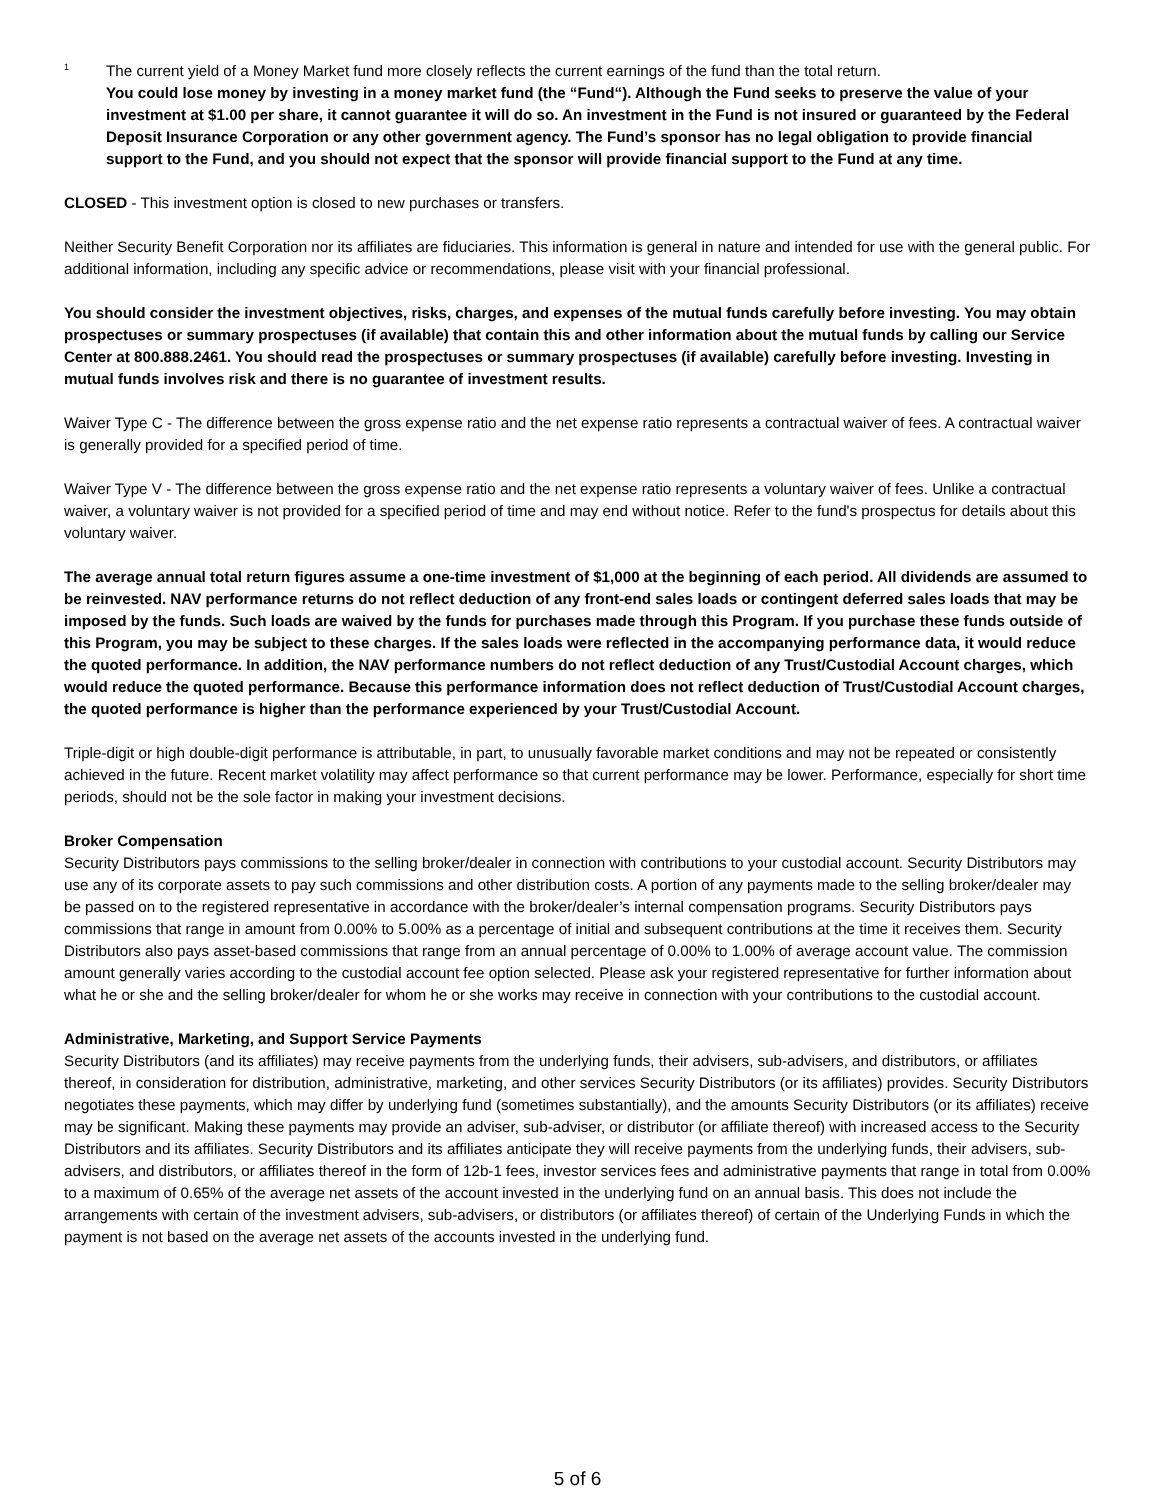<sup>1</sup>
The current yield of a Money Market fund more closely reflects the current earnings of the fund than the total return.
You could lose money by investing in a money market fund (the “Fund“). Although the Fund seeks to preserve the value of your investment at $1.00 per share, it cannot guarantee it will do so. An investment in the Fund is not insured or guaranteed by the Federal Deposit Insurance Corporation or any other government agency. The Fund’s sponsor has no legal obligation to provide financial support to the Fund, and you should not expect that the sponsor will provide financial support to the Fund at any time.
CLOSED - This investment option is closed to new purchases or transfers.
Neither Security Benefit Corporation nor its affiliates are fiduciaries. This information is general in nature and intended for use with the general public. For additional information, including any specific advice or recommendations, please visit with your financial professional.
You should consider the investment objectives, risks, charges, and expenses of the mutual funds carefully before investing. You may obtain prospectuses or summary prospectuses (if available) that contain this and other information about the mutual funds by calling our Service Center at 800.888.2461. You should read the prospectuses or summary prospectuses (if available) carefully before investing. Investing in mutual funds involves risk and there is no guarantee of investment results.
Waiver Type C - The difference between the gross expense ratio and the net expense ratio represents a contractual waiver of fees. A contractual waiver is generally provided for a specified period of time.
Waiver Type V - The difference between the gross expense ratio and the net expense ratio represents a voluntary waiver of fees. Unlike a contractual waiver, a voluntary waiver is not provided for a specified period of time and may end without notice. Refer to the fund's prospectus for details about this voluntary waiver.
The average annual total return figures assume a one-time investment of $1,000 at the beginning of each period. All dividends are assumed to be reinvested. NAV performance returns do not reflect deduction of any front-end sales loads or contingent deferred sales loads that may be imposed by the funds. Such loads are waived by the funds for purchases made through this Program. If you purchase these funds outside of this Program, you may be subject to these charges. If the sales loads were reflected in the accompanying performance data, it would reduce the quoted performance. In addition, the NAV performance numbers do not reflect deduction of any Trust/Custodial Account charges, which would reduce the quoted performance. Because this performance information does not reflect deduction of Trust/Custodial Account charges, the quoted performance is higher than the performance experienced by your Trust/Custodial Account.
Triple-digit or high double-digit performance is attributable, in part, to unusually favorable market conditions and may not be repeated or consistently achieved in the future. Recent market volatility may affect performance so that current performance may be lower. Performance, especially for short time periods, should not be the sole factor in making your investment decisions.
Broker Compensation
Security Distributors pays commissions to the selling broker/dealer in connection with contributions to your custodial account. Security Distributors may use any of its corporate assets to pay such commissions and other distribution costs. A portion of any payments made to the selling broker/dealer may be passed on to the registered representative in accordance with the broker/dealer’s internal compensation programs. Security Distributors pays commissions that range in amount from 0.00% to 5.00% as a percentage of initial and subsequent contributions at the time it receives them. Security Distributors also pays asset-based commissions that range from an annual percentage of 0.00% to 1.00% of average account value. The commission amount generally varies according to the custodial account fee option selected. Please ask your registered representative for further information about what he or she and the selling broker/dealer for whom he or she works may receive in connection with your contributions to the custodial account.
Administrative, Marketing, and Support Service Payments
Security Distributors (and its affiliates) may receive payments from the underlying funds, their advisers, sub-advisers, and distributors, or affiliates thereof, in consideration for distribution, administrative, marketing, and other services Security Distributors (or its affiliates) provides. Security Distributors negotiates these payments, which may differ by underlying fund (sometimes substantially), and the amounts Security Distributors (or its affiliates) receive may be significant. Making these payments may provide an adviser, sub-adviser, or distributor (or affiliate thereof) with increased access to the Security Distributors and its affiliates. Security Distributors and its affiliates anticipate they will receive payments from the underlying funds, their advisers, sub-advisers, and distributors, or affiliates thereof in the form of 12b-1 fees, investor services fees and administrative payments that range in total from 0.00% to a maximum of 0.65% of the average net assets of the account invested in the underlying fund on an annual basis. This does not include the arrangements with certain of the investment advisers, sub-advisers, or distributors (or affiliates thereof) of certain of the Underlying Funds in which the payment is not based on the average net assets of the accounts invested in the underlying fund.
5 of 6